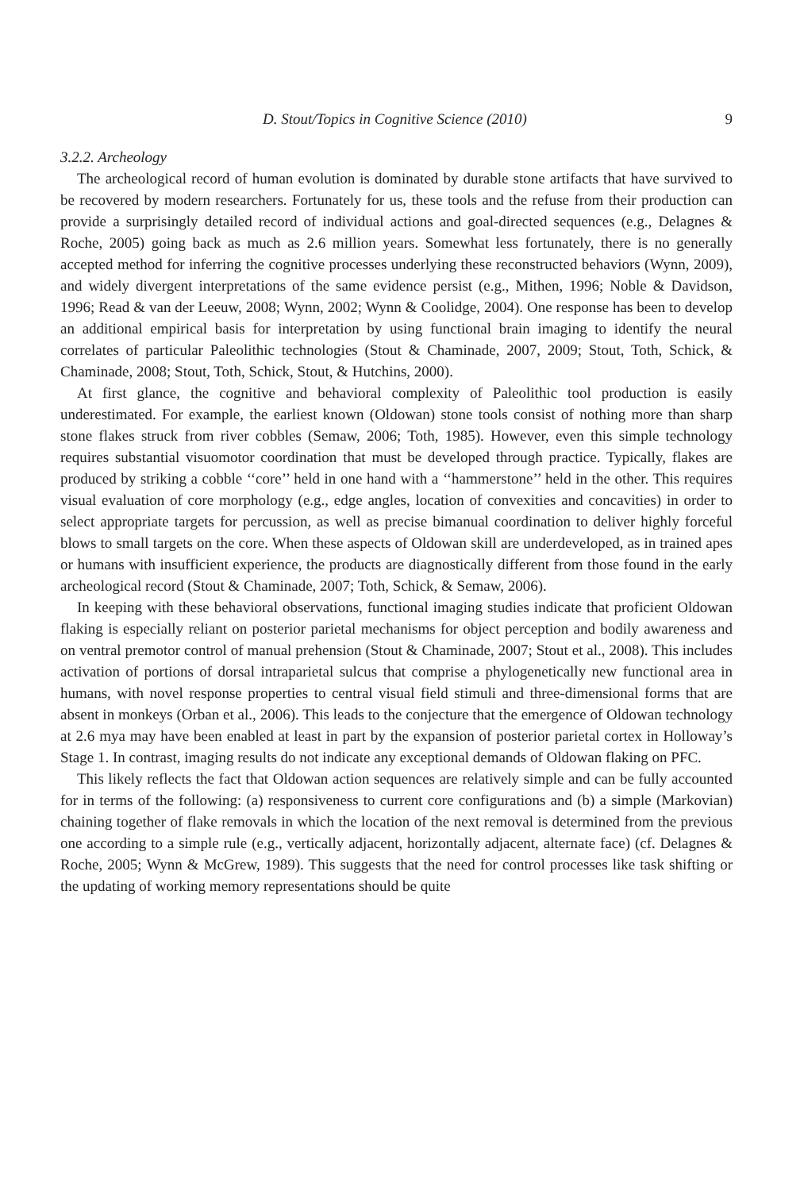D. Stout/Topics in Cognitive Science (2010) 9
3.2.2. Archeology
The archeological record of human evolution is dominated by durable stone artifacts that have survived to be recovered by modern researchers. Fortunately for us, these tools and the refuse from their production can provide a surprisingly detailed record of individual actions and goal-directed sequences (e.g., Delagnes & Roche, 2005) going back as much as 2.6 million years. Somewhat less fortunately, there is no generally accepted method for inferring the cognitive processes underlying these reconstructed behaviors (Wynn, 2009), and widely divergent interpretations of the same evidence persist (e.g., Mithen, 1996; Noble & Davidson, 1996; Read & van der Leeuw, 2008; Wynn, 2002; Wynn & Coolidge, 2004). One response has been to develop an additional empirical basis for interpretation by using functional brain imaging to identify the neural correlates of particular Paleolithic technologies (Stout & Chaminade, 2007, 2009; Stout, Toth, Schick, & Chaminade, 2008; Stout, Toth, Schick, Stout, & Hutchins, 2000).
At first glance, the cognitive and behavioral complexity of Paleolithic tool production is easily underestimated. For example, the earliest known (Oldowan) stone tools consist of nothing more than sharp stone flakes struck from river cobbles (Semaw, 2006; Toth, 1985). However, even this simple technology requires substantial visuomotor coordination that must be developed through practice. Typically, flakes are produced by striking a cobble ‘‘core’’ held in one hand with a ‘‘hammerstone’’ held in the other. This requires visual evaluation of core morphology (e.g., edge angles, location of convexities and concavities) in order to select appropriate targets for percussion, as well as precise bimanual coordination to deliver highly forceful blows to small targets on the core. When these aspects of Oldowan skill are underdeveloped, as in trained apes or humans with insufficient experience, the products are diagnostically different from those found in the early archeological record (Stout & Chaminade, 2007; Toth, Schick, & Semaw, 2006).
In keeping with these behavioral observations, functional imaging studies indicate that proficient Oldowan flaking is especially reliant on posterior parietal mechanisms for object perception and bodily awareness and on ventral premotor control of manual prehension (Stout & Chaminade, 2007; Stout et al., 2008). This includes activation of portions of dorsal intraparietal sulcus that comprise a phylogenetically new functional area in humans, with novel response properties to central visual field stimuli and three-dimensional forms that are absent in monkeys (Orban et al., 2006). This leads to the conjecture that the emergence of Oldowan technology at 2.6 mya may have been enabled at least in part by the expansion of posterior parietal cortex in Holloway’s Stage 1. In contrast, imaging results do not indicate any exceptional demands of Oldowan flaking on PFC.
This likely reflects the fact that Oldowan action sequences are relatively simple and can be fully accounted for in terms of the following: (a) responsiveness to current core configurations and (b) a simple (Markovian) chaining together of flake removals in which the location of the next removal is determined from the previous one according to a simple rule (e.g., vertically adjacent, horizontally adjacent, alternate face) (cf. Delagnes & Roche, 2005; Wynn & McGrew, 1989). This suggests that the need for control processes like task shifting or the updating of working memory representations should be quite